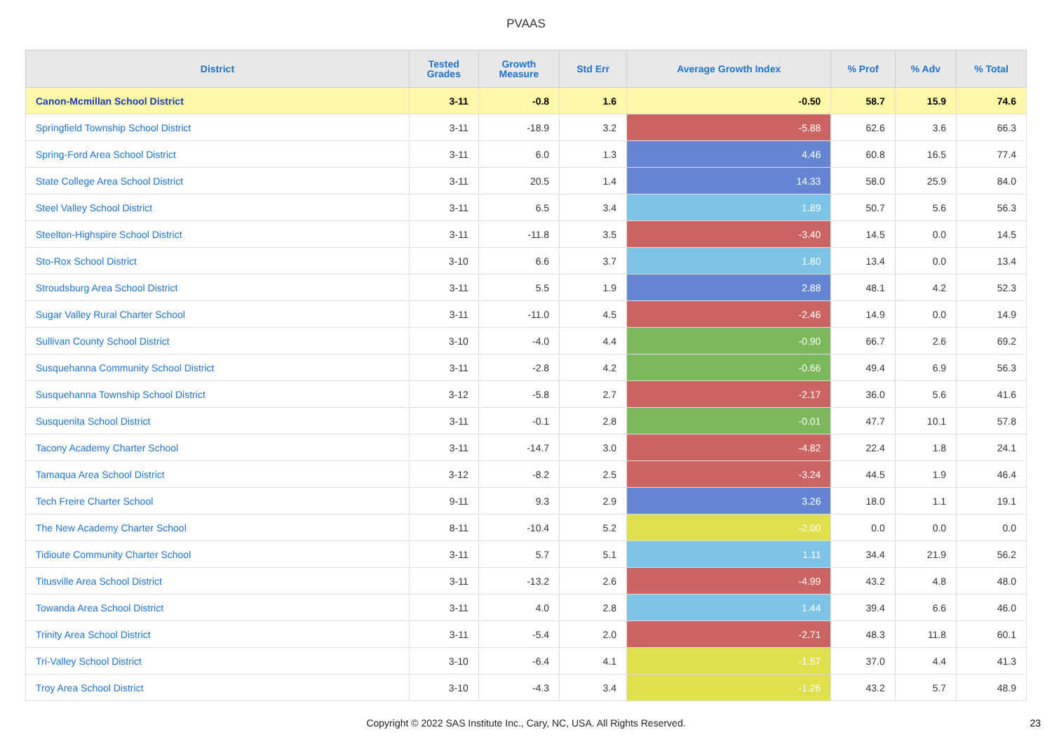PVAAS
| District | Tested Grades | Growth Measure | Std Err | Average Growth Index | % Prof | % Adv | % Total |
| --- | --- | --- | --- | --- | --- | --- | --- |
| Canon-Mcmillan School District | 3-11 | -0.8 | 1.6 | -0.50 | 58.7 | 15.9 | 74.6 |
| Springfield Township School District | 3-11 | -18.9 | 3.2 | -5.88 | 62.6 | 3.6 | 66.3 |
| Spring-Ford Area School District | 3-11 | 6.0 | 1.3 | 4.46 | 60.8 | 16.5 | 77.4 |
| State College Area School District | 3-11 | 20.5 | 1.4 | 14.33 | 58.0 | 25.9 | 84.0 |
| Steel Valley School District | 3-11 | 6.5 | 3.4 | 1.89 | 50.7 | 5.6 | 56.3 |
| Steelton-Highspire School District | 3-11 | -11.8 | 3.5 | -3.40 | 14.5 | 0.0 | 14.5 |
| Sto-Rox School District | 3-10 | 6.6 | 3.7 | 1.80 | 13.4 | 0.0 | 13.4 |
| Stroudsburg Area School District | 3-11 | 5.5 | 1.9 | 2.88 | 48.1 | 4.2 | 52.3 |
| Sugar Valley Rural Charter School | 3-11 | -11.0 | 4.5 | -2.46 | 14.9 | 0.0 | 14.9 |
| Sullivan County School District | 3-10 | -4.0 | 4.4 | -0.90 | 66.7 | 2.6 | 69.2 |
| Susquehanna Community School District | 3-11 | -2.8 | 4.2 | -0.66 | 49.4 | 6.9 | 56.3 |
| Susquehanna Township School District | 3-12 | -5.8 | 2.7 | -2.17 | 36.0 | 5.6 | 41.6 |
| Susquenita School District | 3-11 | -0.1 | 2.8 | -0.01 | 47.7 | 10.1 | 57.8 |
| Tacony Academy Charter School | 3-11 | -14.7 | 3.0 | -4.82 | 22.4 | 1.8 | 24.1 |
| Tamaqua Area School District | 3-12 | -8.2 | 2.5 | -3.24 | 44.5 | 1.9 | 46.4 |
| Tech Freire Charter School | 9-11 | 9.3 | 2.9 | 3.26 | 18.0 | 1.1 | 19.1 |
| The New Academy Charter School | 8-11 | -10.4 | 5.2 | -2.00 | 0.0 | 0.0 | 0.0 |
| Tidioute Community Charter School | 3-11 | 5.7 | 5.1 | 1.11 | 34.4 | 21.9 | 56.2 |
| Titusville Area School District | 3-11 | -13.2 | 2.6 | -4.99 | 43.2 | 4.8 | 48.0 |
| Towanda Area School District | 3-11 | 4.0 | 2.8 | 1.44 | 39.4 | 6.6 | 46.0 |
| Trinity Area School District | 3-11 | -5.4 | 2.0 | -2.71 | 48.3 | 11.8 | 60.1 |
| Tri-Valley School District | 3-10 | -6.4 | 4.1 | -1.57 | 37.0 | 4.4 | 41.3 |
| Troy Area School District | 3-10 | -4.3 | 3.4 | -1.26 | 43.2 | 5.7 | 48.9 |
Copyright © 2022 SAS Institute Inc., Cary, NC, USA. All Rights Reserved. 23